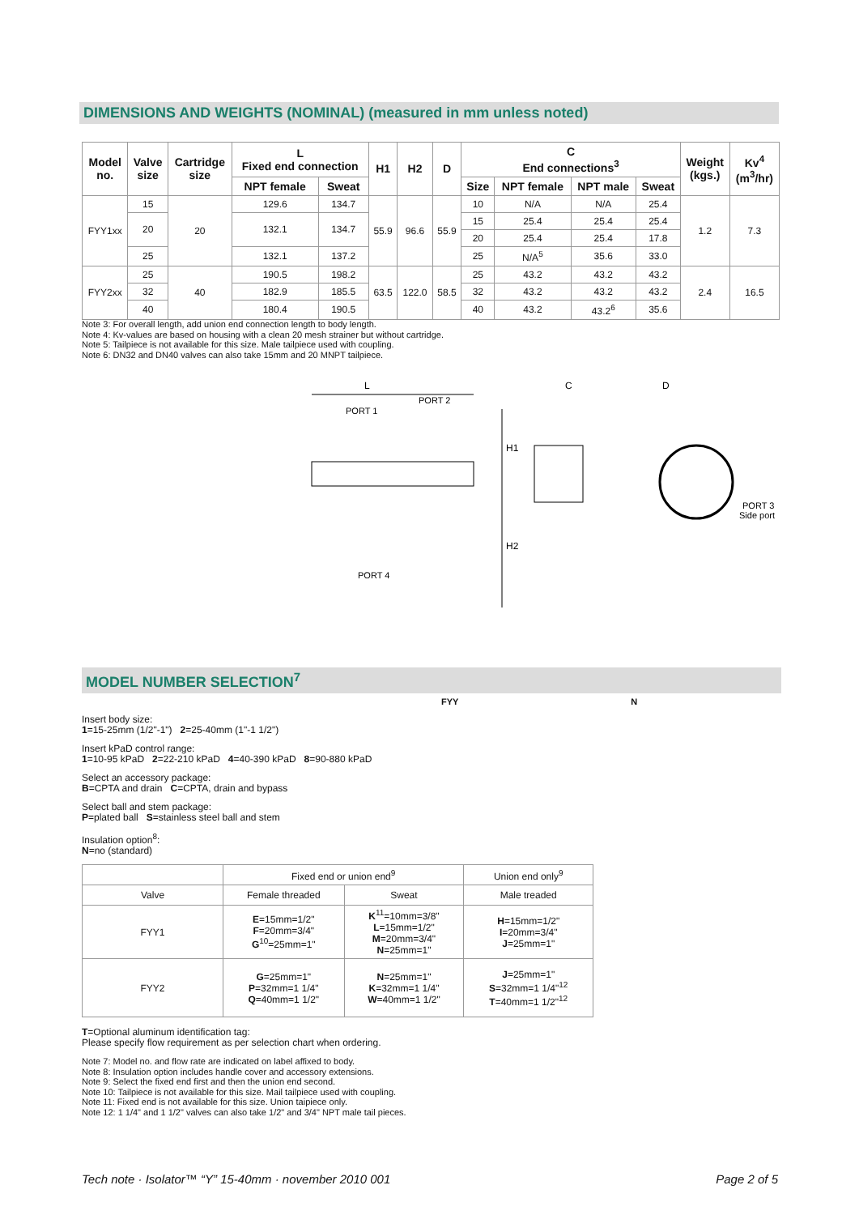DIMENSIONS AND WEIGHTS (NOMINAL) (measured in mm unless noted)
| Model no. | Valve size | Cartridge size | L Fixed end connection | | H1 | H2 | D | C End connections<sup>3</sup> | | | | Weight (kgs.) | Kv<sup>4</sup> (m<sup>3</sup>/hr) |
| --- | --- | --- | --- | --- | --- | --- | --- | --- | --- | --- | --- | --- | --- |
| | | | NPT female | Sweat | | | | Size | NPT female | NPT male | Sweat | | |
| FYY1xx | 15 | 20 | 129.6 | 134.7 | 55.9 | 96.6 | 55.9 | 10 | N/A | N/A | 25.4 | 1.2 | 7.3 |
| | 20 | | 132.1 | 134.7 | | | | 15 | 25.4 | 25.4 | 25.4 | | |
| | | | | | | | | 20 | 25.4 | 25.4 | 17.8 | | |
| | 25 | | 132.1 | 137.2 | | | | 25 | N/A<sup>5</sup> | 35.6 | 33.0 | | |
| FYY2xx | 25 | 40 | 190.5 | 198.2 | 63.5 | 122.0 | 58.5 | 25 | 43.2 | 43.2 | 43.2 | 2.4 | 16.5 |
| | 32 | | 182.9 | 185.5 | | | | 32 | 43.2 | 43.2 | 43.2 | | |
| | 40 | | 180.4 | 190.5 | | | | 40 | 43.2 | 43.2<sup>6</sup> | 35.6 | | |
Note 3: For overall length, add union end connection length to body length.
Note 4: Kv-values are based on housing with a clean 20 mesh strainer but without cartridge.
Note 5: Tailpiece is not available for this size. Male tailpiece used with coupling.
Note 6: DN32 and DN40 valves can also take 15mm and 20 MNPT tailpiece.
L
PORT 2
PORT 1
C
D
H1
H2
PORT 4
PORT 3
Side port
MODEL NUMBER SELECTION<sup>7</sup>
FYY N
Insert body size:
1=15-25mm (1/2"-1") 2=25-40mm (1"-1 1/2")
Insert kPaD control range:
1=10-95 kPaD 2=22-210 kPaD 4=40-390 kPaD 8=90-880 kPaD
Select an accessory package:
B=CPTA and drain C=CPTA, drain and bypass
Select ball and stem package:
P=plated ball S=stainless steel ball and stem
Insulation option<sup>8</sup>:
N=no (standard)
| | Fixed end or union end<sup>9</sup> | | Union end only<sup>9</sup> |
| Valve | Female threaded | Sweat | Male treaded |
| FYY1 | E =15mm=1/2" F =20mm=3/4" G<sup>10</sup>=25mm=1" | K<sup>11</sup>=10mm=3/8" L =15mm=1/2" M =20mm=3/4" N =25mm=1" | H =15mm=1/2" I =20mm=3/4" J =25mm=1" |
| FYY2 | G =25mm=1" P =32mm=1 1/4" Q =40mm=1 1/2" | N =25mm=1" K =32mm=1 1/4" W =40mm=1 1/2" | J =25mm=1" S =32mm=1 1/4"<sup>12</sup> T =40mm=1 1/2"<sup>12</sup> |
T=Optional aluminum identification tag:
Please specify flow requirement as per selection chart when ordering.
Note 7: Model no. and flow rate are indicated on label affixed to body.
Note 8: Insulation option includes handle cover and accessory extensions.
Note 9: Select the fixed end first and then the union end second.
Note 10: Tailpiece is not available for this size. Mail tailpiece used with coupling.
Note 11: Fixed end is not available for this size. Union taipiece only.
Note 12: 1 1/4" and 1 1/2" valves can also take 1/2" and 3/4" NPT male tail pieces.
Tech note · Isolator™ “Y” 15-40mm · november 2010 001 Page 2 of 5